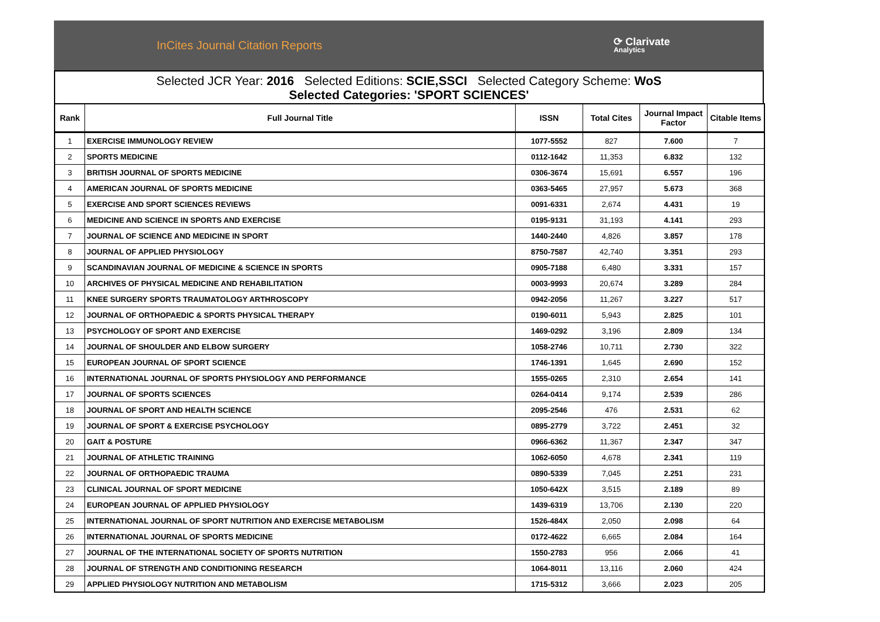InCites Journal Citation Reports ⟳ Clarivate
Analytics
Selected JCR Year: 2016 Selected Editions: SCIE,SSCI Selected Category Scheme: WoS
Selected Categories: 'SPORT SCIENCES'
| Rank | Full Journal Title | ISSN | Total Cites | Journal Impact Factor | Citable Items |
| --- | --- | --- | --- | --- | --- |
| 1 | EXERCISE IMMUNOLOGY REVIEW | 1077-5552 | 827 | 7.600 | 7 |
| 2 | SPORTS MEDICINE | 0112-1642 | 11,353 | 6.832 | 132 |
| 3 | BRITISH JOURNAL OF SPORTS MEDICINE | 0306-3674 | 15,691 | 6.557 | 196 |
| 4 | AMERICAN JOURNAL OF SPORTS MEDICINE | 0363-5465 | 27,957 | 5.673 | 368 |
| 5 | EXERCISE AND SPORT SCIENCES REVIEWS | 0091-6331 | 2,674 | 4.431 | 19 |
| 6 | MEDICINE AND SCIENCE IN SPORTS AND EXERCISE | 0195-9131 | 31,193 | 4.141 | 293 |
| 7 | JOURNAL OF SCIENCE AND MEDICINE IN SPORT | 1440-2440 | 4,826 | 3.857 | 178 |
| 8 | JOURNAL OF APPLIED PHYSIOLOGY | 8750-7587 | 42,740 | 3.351 | 293 |
| 9 | SCANDINAVIAN JOURNAL OF MEDICINE & SCIENCE IN SPORTS | 0905-7188 | 6,480 | 3.331 | 157 |
| 10 | ARCHIVES OF PHYSICAL MEDICINE AND REHABILITATION | 0003-9993 | 20,674 | 3.289 | 284 |
| 11 | KNEE SURGERY SPORTS TRAUMATOLOGY ARTHROSCOPY | 0942-2056 | 11,267 | 3.227 | 517 |
| 12 | JOURNAL OF ORTHOPAEDIC & SPORTS PHYSICAL THERAPY | 0190-6011 | 5,943 | 2.825 | 101 |
| 13 | PSYCHOLOGY OF SPORT AND EXERCISE | 1469-0292 | 3,196 | 2.809 | 134 |
| 14 | JOURNAL OF SHOULDER AND ELBOW SURGERY | 1058-2746 | 10,711 | 2.730 | 322 |
| 15 | EUROPEAN JOURNAL OF SPORT SCIENCE | 1746-1391 | 1,645 | 2.690 | 152 |
| 16 | INTERNATIONAL JOURNAL OF SPORTS PHYSIOLOGY AND PERFORMANCE | 1555-0265 | 2,310 | 2.654 | 141 |
| 17 | JOURNAL OF SPORTS SCIENCES | 0264-0414 | 9,174 | 2.539 | 286 |
| 18 | JOURNAL OF SPORT AND HEALTH SCIENCE | 2095-2546 | 476 | 2.531 | 62 |
| 19 | JOURNAL OF SPORT & EXERCISE PSYCHOLOGY | 0895-2779 | 3,722 | 2.451 | 32 |
| 20 | GAIT & POSTURE | 0966-6362 | 11,367 | 2.347 | 347 |
| 21 | JOURNAL OF ATHLETIC TRAINING | 1062-6050 | 4,678 | 2.341 | 119 |
| 22 | JOURNAL OF ORTHOPAEDIC TRAUMA | 0890-5339 | 7,045 | 2.251 | 231 |
| 23 | CLINICAL JOURNAL OF SPORT MEDICINE | 1050-642X | 3,515 | 2.189 | 89 |
| 24 | EUROPEAN JOURNAL OF APPLIED PHYSIOLOGY | 1439-6319 | 13,706 | 2.130 | 220 |
| 25 | INTERNATIONAL JOURNAL OF SPORT NUTRITION AND EXERCISE METABOLISM | 1526-484X | 2,050 | 2.098 | 64 |
| 26 | INTERNATIONAL JOURNAL OF SPORTS MEDICINE | 0172-4622 | 6,665 | 2.084 | 164 |
| 27 | JOURNAL OF THE INTERNATIONAL SOCIETY OF SPORTS NUTRITION | 1550-2783 | 956 | 2.066 | 41 |
| 28 | JOURNAL OF STRENGTH AND CONDITIONING RESEARCH | 1064-8011 | 13,116 | 2.060 | 424 |
| 29 | APPLIED PHYSIOLOGY NUTRITION AND METABOLISM | 1715-5312 | 3,666 | 2.023 | 205 |